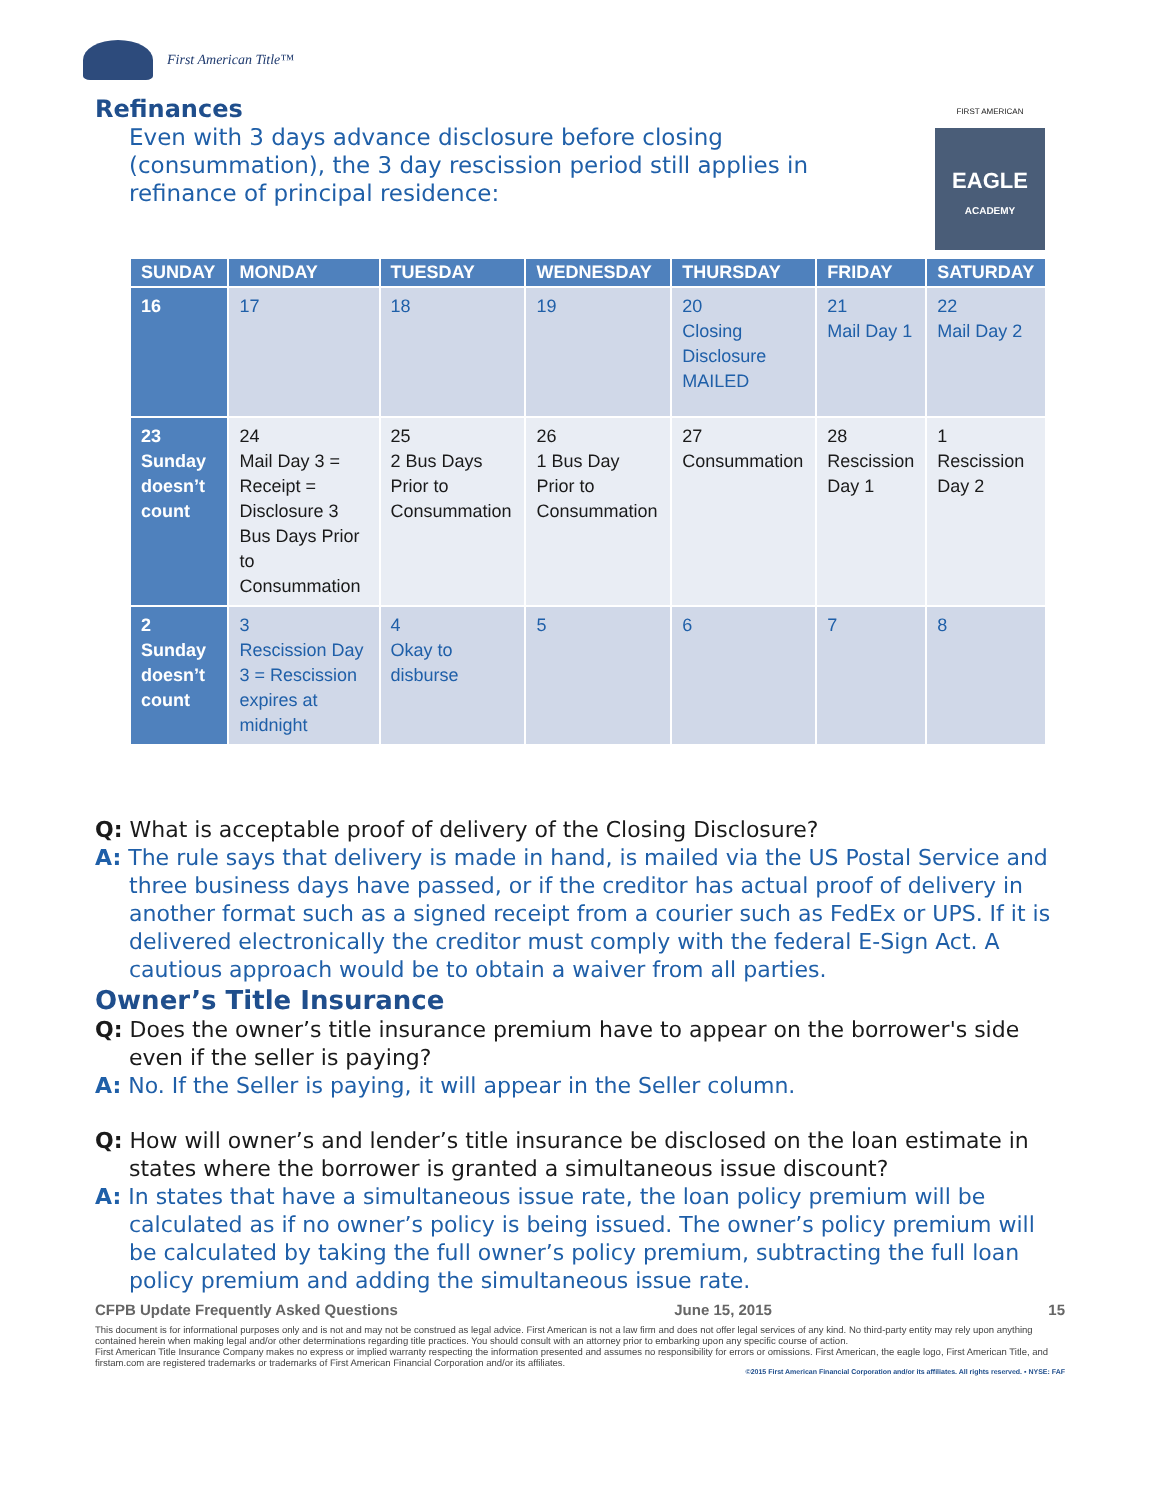First American Title™
Refinances
Even with 3 days advance disclosure before closing (consummation), the 3 day rescission period still applies in refinance of principal residence:
FIRST AMERICAN
EAGLE
ACADEMY
| SUNDAY | MONDAY | TUESDAY | WEDNESDAY | THURSDAY | FRIDAY | SATURDAY |
| --- | --- | --- | --- | --- | --- | --- |
| 16 | 17 | 18 | 19 | 20 Closing Disclosure MAILED | 21 Mail Day 1 | 22 Mail Day 2 |
| 23 Sunday doesn’t count | 24 Mail Day 3 = Receipt = Disclosure 3 Bus Days Prior to Consummation | 25 2 Bus Days Prior to Consummation | 26 1 Bus Day Prior to Consummation | 27 Consummation | 28 Rescission Day 1 | 1 Rescission Day 2 |
| 2 Sunday doesn’t count | 3 Rescission Day 3 = Rescission expires at midnight | 4 Okay to disburse | 5 | 6 | 7 | 8 |
Q: What is acceptable proof of delivery of the Closing Disclosure?
A: The rule says that delivery is made in hand, is mailed via the US Postal Service and three business days have passed, or if the creditor has actual proof of delivery in another format such as a signed receipt from a courier such as FedEx or UPS. If it is delivered electronically the creditor must comply with the federal E-Sign Act. A cautious approach would be to obtain a waiver from all parties.
Owner’s Title Insurance
Q: Does the owner’s title insurance premium have to appear on the borrower's side even if the seller is paying?
A: No. If the Seller is paying, it will appear in the Seller column.
Q: How will owner’s and lender’s title insurance be disclosed on the loan estimate in states where the borrower is granted a simultaneous issue discount?
A: In states that have a simultaneous issue rate, the loan policy premium will be calculated as if no owner’s policy is being issued. The owner’s policy premium will be calculated by taking the full owner’s policy premium, subtracting the full loan policy premium and adding the simultaneous issue rate.
CFPB Update Frequently Asked Questions June 15, 2015 15
This document is for informational purposes only and is not and may not be construed as legal advice. First American is not a law firm and does not offer legal services of any kind. No third-party entity may rely upon anything contained herein when making legal and/or other determinations regarding title practices. You should consult with an attorney prior to embarking upon any specific course of action.
First American Title Insurance Company makes no express or implied warranty respecting the information presented and assumes no responsibility for errors or omissions. First American, the eagle logo, First American Title, and firstam.com are registered trademarks or trademarks of First American Financial Corporation and/or its affiliates.
©2015 First American Financial Corporation and/or its affiliates. All rights reserved. ▪ NYSE: FAF